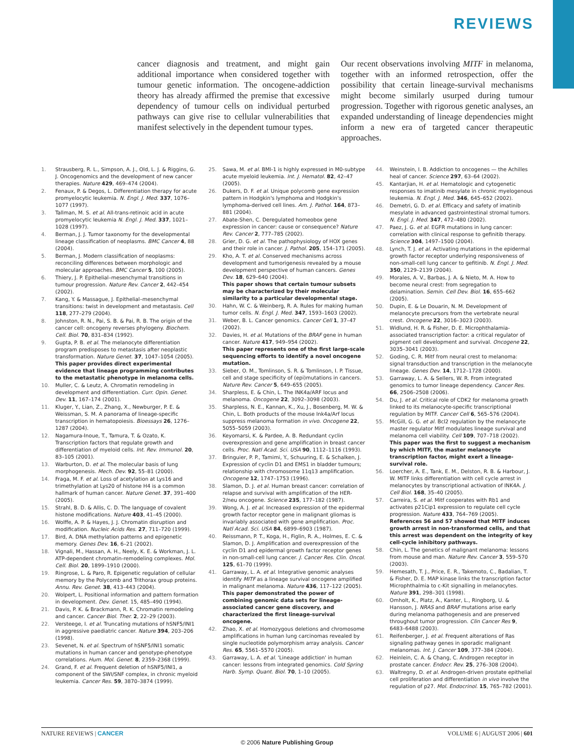REVIEWS
cancer diagnosis and treatment, and might gain additional importance when considered together with tumour genetic information. The oncogene-addiction theory has already affirmed the premise that excessive dependency of tumour cells on individual perturbed pathways can give rise to cellular vulnerabilities that manifest selectively in the dependent tumour types.
Our recent observations involving MITF in melanoma, together with an informed retrospection, offer the possibility that certain lineage-survival mechanisms might become similarly usurped during tumour progression. Together with rigorous genetic analyses, an expanded understanding of lineage dependencies might inform a new era of targeted cancer therapeutic approaches.
1. Strausberg, R. L., Simpson, A. J., Old, L. J. & Riggins, G. J. Oncogenomics and the development of new cancer therapies. Nature 429, 469–474 (2004).
2. Fenaux, P. & Degos, L. Differentiation therapy for acute promyelocytic leukemia. N. Engl. J. Med. 337, 1076–1077 (1997).
3. Tallman, M. S. et al. All-trans-retinoic acid in acute promyelocytic leukemia N. Engl. J. Med. 337, 1021–1028 (1997).
4. Berman, J. J. Tumor taxonomy for the developmental lineage classification of neoplasms. BMC Cancer 4, 88 (2004).
5. Berman, J. Modern classification of neoplasms: reconciling differences between morphologic and molecular approaches. BMC Cancer 5, 100 (2005).
6. Thiery, J. P. Epithelial–mesenchymal transitions in tumour progression. Nature Rev. Cancer 2, 442–454 (2002).
7. Kang, Y. & Massague, J. Epithelial–mesenchymal transitions: twist in development and metastasis. Cell 118, 277–279 (2004).
8. Johnston, R. N., Pai, S. B. & Pai, R. B. The origin of the cancer cell: oncogeny reverses phylogeny. Biochem. Cell. Biol. 70, 831–834 (1992).
9. Gupta, P. B. et al. The melanocyte differentiation program predisposes to metastasis after neoplastic transformation. Nature Genet. 37, 1047–1054 (2005).
This paper provides direct experimental evidence that lineage programming contributes to the metastatic phenotype in melanoma cells.
10. Muller, C. & Leutz, A. Chromatin remodeling in development and differentiation. Curr. Opin. Genet. Dev. 11, 167–174 (2001).
11. Kluger, Y., Lian, Z., Zhang, X., Newburger, P. E. & Weissman, S. M. A panorama of lineage-specific transcription in hematopoiesis. Bioessays 26, 1276–1287 (2004).
12. Nagamura-Inoue, T., Tamura, T. & Ozato, K. Transcription factors that regulate growth and differentiation of myeloid cells. Int. Rev. Immunol. 20, 83–105 (2001).
13. Warburton, D. et al. The molecular basis of lung morphogenesis. Mech. Dev. 92, 55–81 (2000).
14. Fraga, M. F. et al. Loss of acetylation at Lys16 and trimethylation at Lys20 of histone H4 is a common hallmark of human cancer. Nature Genet. 37, 391–400 (2005).
15. Strahl, B. D. & Allis, C. D. The language of covalent histone modifications. Nature 403, 41–45 (2000).
16. Wolffe, A. P. & Hayes, J. J. Chromatin disruption and modification. Nucleic Acids Res. 27, 711–720 (1999).
17. Bird, A. DNA methylation patterns and epigenetic memory. Genes Dev. 16, 6–21 (2002).
18. Vignali, M., Hassan, A. H., Neely, K. E. & Workman, J. L. ATP-dependent chromatin-remodeling complexes. Mol. Cell. Biol. 20, 1899–1910 (2000).
19. Ringrose, L. & Paro, R. Epigenetic regulation of cellular memory by the Polycomb and Trithorax group proteins. Annu. Rev. Genet. 38, 413–443 (2004).
20. Wolpert, L. Positional information and pattern formation in development. Dev. Genet. 15, 485–490 (1994).
21. Davis, P. K. & Brackmann, R. K. Chromatin remodeling and cancer. Cancer Biol. Ther. 2, 22–29 (2003).
22. Versteege, I. et al. Truncating mutations of hSNF5/INI1 in aggressive paediatric cancer. Nature 394, 203–206 (1998).
23. Sevenet, N. et al. Spectrum of hSNF5/INI1 somatic mutations in human cancer and genotype-phenotype correlations. Hum. Mol. Genet. 8, 2359–2368 (1999).
24. Grand, F. et al. Frequent deletion of hSNF5/INI1, a component of the SWI/SNF complex, in chronic myeloid leukemia. Cancer Res. 59, 3870–3874 (1999).
25. Sawa, M. et al. BMI-1 is highly expressed in M0-subtype acute myeloid leukemia. Int. J. Hematol. 82, 42–47 (2005).
26. Dukers, D. F. et al. Unique polycomb gene expression pattern in Hodgkin's lymphoma and Hodgkin's lymphoma-derived cell lines. Am. J. Pathol. 164, 873–881 (2004).
27. Abate-Shen, C. Deregulated homeobox gene expression in cancer: cause or consequence? Nature Rev. Cancer 2, 777–785 (2002).
28. Grier, D. G. et al. The pathophysiology of HOX genes and their role in cancer. J. Pathol. 205, 154–171 (2005).
29. Kho, A. T. et al. Conserved mechanisms across development and tumorigenesis revealed by a mouse development perspective of human cancers. Genes Dev. 18, 629–640 (2004).
This paper shows that certain tumour subsets may be characterized by their molecular similarity to a particular developmental stage.
30. Hahn, W. C. & Weinberg, R. A. Rules for making human tumor cells. N. Engl. J. Med. 347, 1593–1603 (2002).
31. Weber, B. L. Cancer genomics. Cancer Cell 1, 37–47 (2002).
32. Davies, H. et al. Mutations of the BRAF gene in human cancer. Nature 417, 949–954 (2002).
This paper represents one of the first large-scale sequencing efforts to identify a novel oncogene mutation.
33. Sieber, O. M., Tomlinson, S. R. & Tomlinson, I. P. Tissue, cell and stage specificity of (epi)mutations in cancers. Nature Rev. Cancer 5, 649–655 (2005).
34. Sharpless, E. & Chin, L. The INK4a/ARF locus and melanoma. Oncogene 22, 3092–3098 (2003).
35. Sharpless, N. E., Kannan, K., Xu, J., Bosenberg, M. W. & Chin, L. Both products of the mouse Ink4a/Arf locus suppress melanoma formation in vivo. Oncogene 22, 5055–5059 (2003).
36. Keyomarsi, K. & Pardee, A. B. Redundant cyclin overexpression and gene amplification in breast cancer cells. Proc. Natl Acad. Sci. USA 90, 1112–1116 (1993).
37. Bringuier, P. P., Tamimi, Y., Schuuring, E. & Schalken, J. Expression of cyclin D1 and EMS1 in bladder tumours; relationship with chromosome 11q13 amplification. Oncogene 12, 1747–1753 (1996).
38. Slamon, D. J. et al. Human breast cancer: correlation of relapse and survival with amplification of the HER-2/neu oncogene. Science 235, 177–182 (1987).
39. Wong, A. J. et al. Increased expression of the epidermal growth factor receptor gene in malignant gliomas is invariably associated with gene amplification. Proc. Natl Acad. Sci. USA 84, 6899–6903 (1987).
40. Reissmann, P. T., Koga, H., Figlin, R. A., Holmes, E. C. & Slamon, D. J. Amplification and overexpression of the cyclin D1 and epidermal growth factor receptor genes in non-small-cell lung cancer. J. Cancer Res. Clin. Oncol. 125, 61–70 (1999).
41. Garraway, L. A. et al. Integrative genomic analyses identify MITF as a lineage survival oncogene amplified in malignant melanoma. Nature 436, 117–122 (2005).
This paper demonstrated the power of combining genomic data sets for lineage-associated cancer gene discovery, and characterized the first lineage-survival oncogene.
42. Zhao, X. et al. Homozygous deletions and chromosome amplifications in human lung carcinomas revealed by single nucleotide polymorphism array analysis. Cancer Res. 65, 5561–5570 (2005).
43. Garraway, L. A. et al. 'Lineage addiction' in human cancer: lessons from integrated genomics. Cold Spring Harb. Symp. Quant. Biol. 70, 1–10 (2005).
44. Weinstein, I. B. Addiction to oncogenes — the Achilles heal of cancer. Science 297, 63–64 (2002).
45. Kantarjian, H. et al. Hematologic and cytogenetic responses to imatinib mesylate in chronic myelogenous leukemia. N. Engl. J. Med. 346, 645–652 (2002).
46. Demetri, G. D. et al. Efficacy and safety of imatinib mesylate in advanced gastrointestinal stromal tumors. N. Engl. J. Med. 347, 472–480 (2002).
47. Paez, J. G. et al. EGFR mutations in lung cancer: correlation with clinical response to gefinitib therapy. Science 304, 1497–1500 (2004).
48. Lynch, T. J. et al. Activating mutations in the epidermal growth factor receptor underlying responsiveness of non-small-cell lung cancer to gefitinib. N. Engl. J. Med. 350, 2129–2139 (2004).
49. Morales, A. V., Barbas, J. A. & Nieto, M. A. How to become neural crest: from segregation to delamination. Semin. Cell Dev. Biol. 16, 655–662 (2005).
50. Dupin, E. & Le Douarin, N. M. Development of melanocyte precursors from the vertebrate neural crest. Oncogene 22, 3016–3023 (2003).
51. Widlund, H. R. & Fisher, D. E. Microphthalamia-associated transcription factor: a critical regulator of pigment cell development and survival. Oncogene 22, 3035–3041 (2003).
52. Goding, C. R. Mitf from neural crest to melanoma: signal transduction and transcription in the melanocyte lineage. Genes Dev. 14, 1712–1728 (2000).
53. Garraway, L. A. & Sellers, W. R. From integrated genomics to tumor lineage dependency. Cancer Res. 66, 2506–2508 (2006).
54. Du, J. et al. Critical role of CDK2 for melanoma growth linked to its melanocyte-specific transcriptional regulation by MITF. Cancer Cell 6, 565–576 (2004).
55. McGill, G. G. et al. Bcl2 regulation by the melanocyte master regulator Mitf modulates lineage survival and melanoma cell viability. Cell 109, 707–718 (2002).
This paper was the first to suggest a mechanism by which MITF, the master melanocyte transcription factor, might exert a lineage-survival role.
56. Loercher, A. E., Tank, E. M., Delston, R. B. & Harbour, J. W. MITF links differentiation with cell cycle arrest in melanocytes by transcriptional activation of INK4A. J. Cell Biol. 168, 35–40 (2005).
57. Carreira, S. et al. Mitf cooperates with Rb1 and activates p21Cip1 expression to regulate cell cycle progression. Nature 433, 764–769 (2005).
References 56 and 57 showed that MITF induces growth arrest in non-transformed cells, and that this arrest was dependent on the integrity of key cell-cycle inhibitory pathways.
58. Chin, L. The genetics of malignant melanoma: lessons from mouse and man. Nature Rev. Cancer 3, 559–570 (2003).
59. Hemesath, T. J., Price, E. R., Takemoto, C., Badalian, T. & Fisher, D. E. MAP kinase links the transcription factor Microphthalmia to c-Kit signalling in melanocytes. Nature 391, 298–301 (1998).
60. Omholt, K., Platz, A., Kanter, L., Ringborg, U. & Hansson, J. NRAS and BRAF mutations arise early during melanoma pathogenesis and are preserved throughout tumor progression. Clin Cancer Res 9, 6483–6488 (2003).
61. Reifenberger, J. et al. Frequent alterations of Ras signaling pathway genes in sporadic malignant melanomas. Int. J. Cancer 109, 377–384 (2004).
62. Heinlein, C. A. & Chang, C. Androgen receptor in prostate cancer. Endocr. Rev. 25, 276–308 (2004).
63. Waltregny, D. et al. Androgen-driven prostate epithelial cell proliferation and differentiation in vivo involve the regulation of p27. Mol. Endocrinol. 15, 765–782 (2001).
NATURE REVIEWS | CANCER VOLUME 6 | AUGUST 2006 | 601
© 2006 Nature Publishing Group